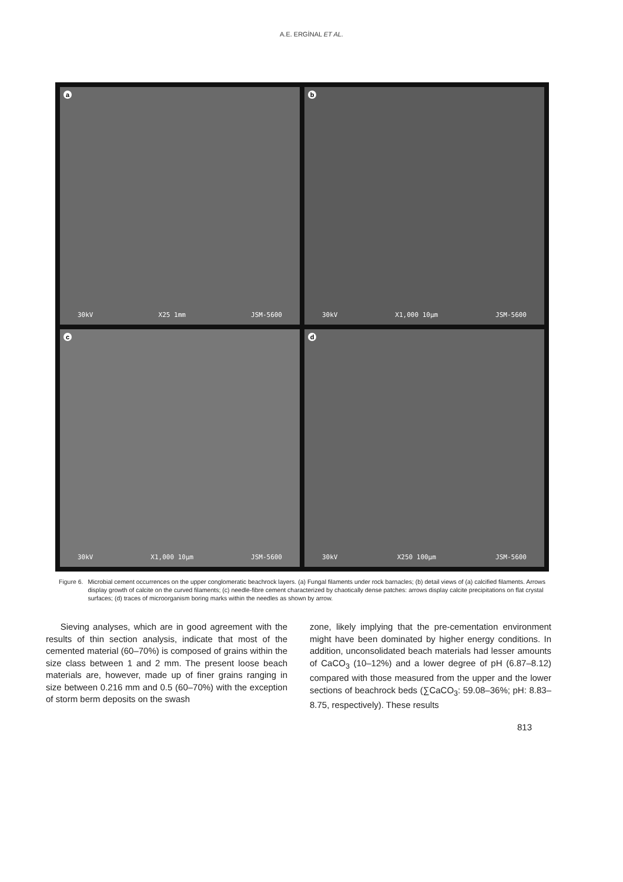A.E. ERGİNAL ET AL.
a
30kV X25 1mm JSM-5600
b
30kV X1,000 10µm JSM-5600
c
30kV X1,000 10µm JSM-5600
d
30kV X250 100µm JSM-5600
Figure 6. Microbial cement occurrences on the upper conglomeratic beachrock layers. (a) Fungal filaments under rock barnacles; (b) detail views of (a) calcified filaments. Arrows display growth of calcite on the curved filaments; (c) needle-fibre cement characterized by chaotically dense patches: arrows display calcite precipitations on flat crystal surfaces; (d) traces of microorganism boring marks within the needles as shown by arrow.
Sieving analyses, which are in good agreement with the results of thin section analysis, indicate that most of the cemented material (60–70%) is composed of grains within the size class between 1 and 2 mm. The present loose beach materials are, however, made up of finer grains ranging in size between 0.216 mm and 0.5 (60–70%) with the exception of storm berm deposits on the swash
zone, likely implying that the pre-cementation environment might have been dominated by higher energy conditions. In addition, unconsolidated beach materials had lesser amounts of CaCO<sub>3</sub> (10–12%) and a lower degree of pH (6.87–8.12) compared with those measured from the upper and the lower sections of beachrock beds (∑CaCO<sub>3</sub>: 59.08–36%; pH: 8.83–8.75, respectively). These results
813